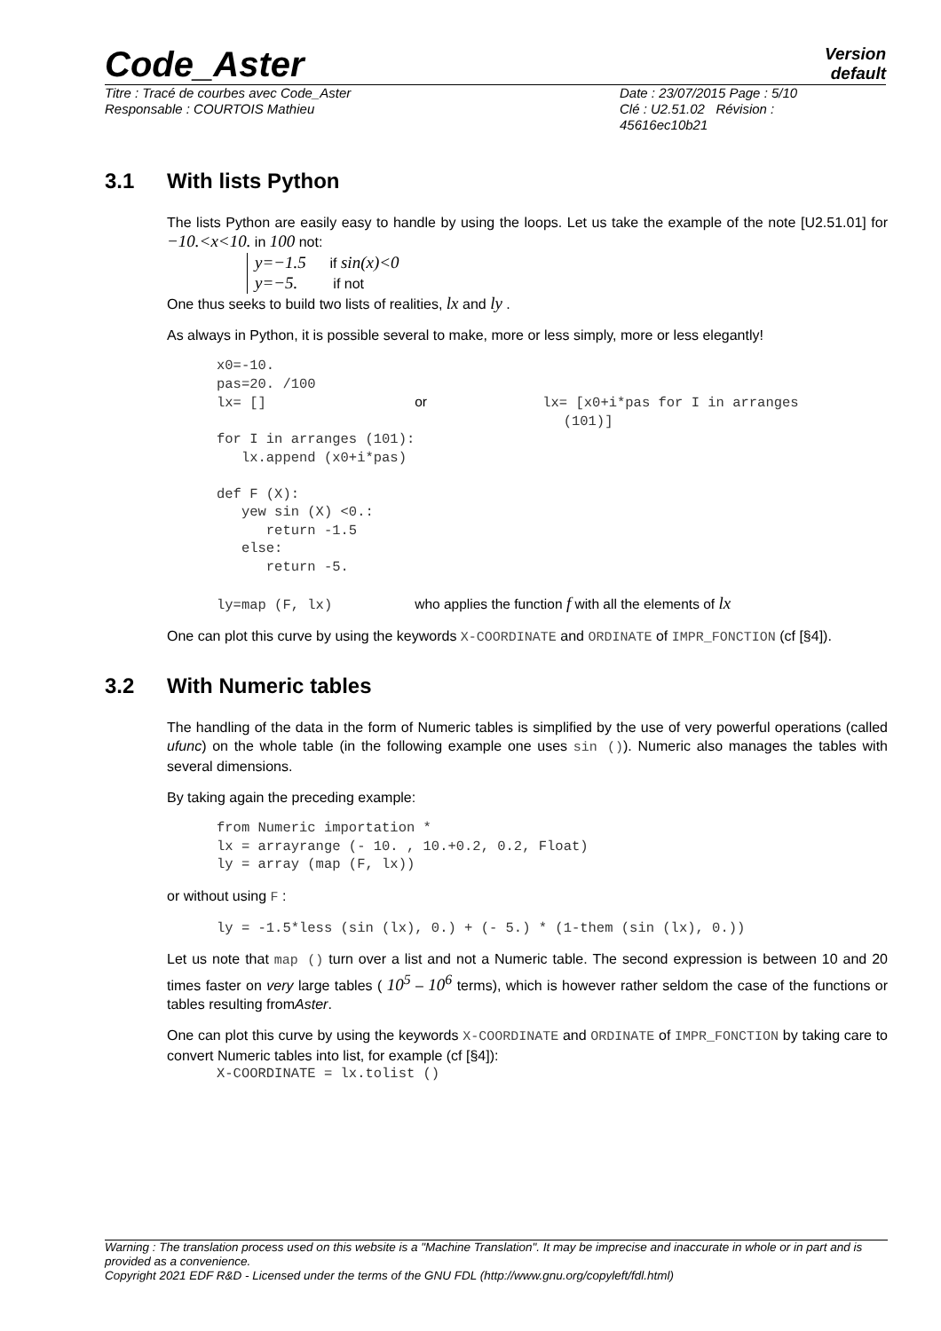Code_Aster
Version
default
Titre : Tracé de courbes avec Code_Aster
Responsable : COURTOIS Mathieu
Date : 23/07/2015 Page : 5/10
Clé : U2.51.02 Révision :
45616ec10b21
3.1 With lists Python
The lists Python are easily easy to handle by using the loops. Let us take the example of the note [U2.51.01] for −10.<x<10. in 100 not:
y=−1.5 if sin(x)<0
y=−5. if not
One thus seeks to build two lists of realities, lx and ly .
As always in Python, it is possible several to make, more or less simply, more or less elegantly!
x0=-10.
pas=20. /100
lx= []                  or              lx= [x0+i*pas for I in arranges
                                          (101)]
for I in arranges (101):
   lx.append (x0+i*pas)

def F (X):
   yew sin (X) <0.:
      return -1.5
   else:
      return -5.

ly=map (F, lx)          who applies the function f with all the elements of lx
One can plot this curve by using the keywords X-COORDINATE and ORDINATE of IMPR_FONCTION (cf [§4]).
3.2 With Numeric tables
The handling of the data in the form of Numeric tables is simplified by the use of very powerful operations (called ufunc) on the whole table (in the following example one uses sin ()). Numeric also manages the tables with several dimensions.
By taking again the preceding example:
from Numeric importation *
lx = arrayrange (- 10. , 10.+0.2, 0.2, Float)
ly = array (map (F, lx))
or without using F :
ly = -1.5*less (sin (lx), 0.) + (- 5.) * (1-them (sin (lx), 0.))
Let us note that map () turn over a list and not a Numeric table. The second expression is between 10 and 20 times faster on very large tables ( 10<sup>5</sup> – 10<sup>6</sup> terms), which is however rather seldom the case of the functions or tables resulting fromAster.
One can plot this curve by using the keywords X-COORDINATE and ORDINATE of IMPR_FONCTION by taking care to convert Numeric tables into list, for example (cf [§4]):
X-COORDINATE = lx.tolist ()
Warning : The translation process used on this website is a "Machine Translation". It may be imprecise and inaccurate in whole or in part and is provided as a convenience.
Copyright 2021 EDF R&D - Licensed under the terms of the GNU FDL (http://www.gnu.org/copyleft/fdl.html)